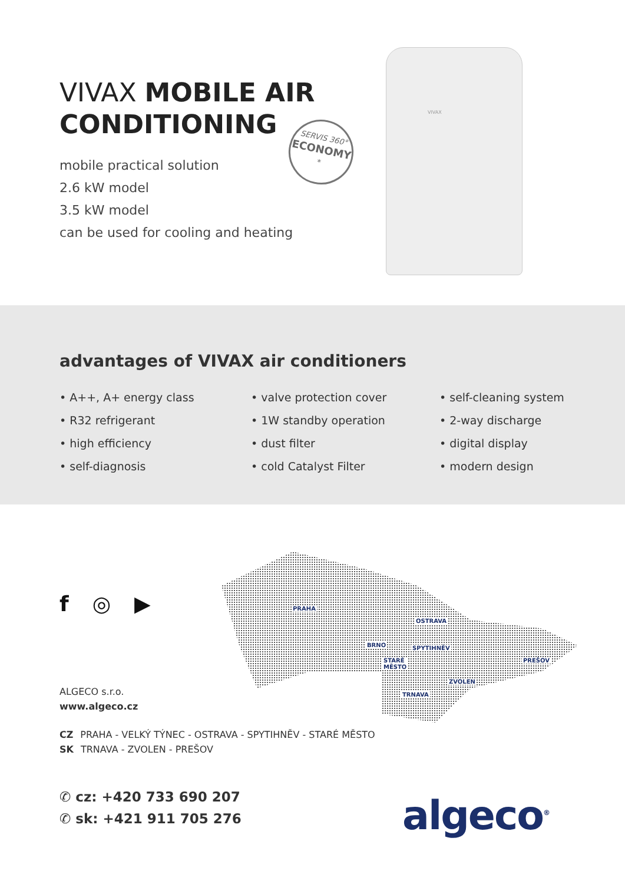VIVAX MOBILE AIR
CONDITIONING
mobile practical solution
2.6 kW model
3.5 kW model
can be used for cooling and heating
SERVIS 360°
ECONOMY
*
VIVAX
advantages of VIVAX air conditioners
• A++, A+ energy class
• R32 refrigerant
• high efficiency
• self-diagnosis
• valve protection cover
• 1W standby operation
• dust filter
• cold Catalyst Filter
• self-cleaning system
• 2-way discharge
• digital display
• modern design
f ◎ ▶
PRAHA
OSTRAVA
BRNO SPYTIHNĚV
STARÉ MĚSTO PREŠOV
ZVOLEN
TRNAVA
ALGECO s.r.o.
www.algeco.cz
CZ PRAHA - VELKÝ TÝNEC - OSTRAVA - SPYTIHNĚV - STARÉ MĚSTO
SK TRNAVA - ZVOLEN - PREŠOV
✆ cz: +420 733 690 207
✆ sk: +421 911 705 276
algeco<sup>®</sup>